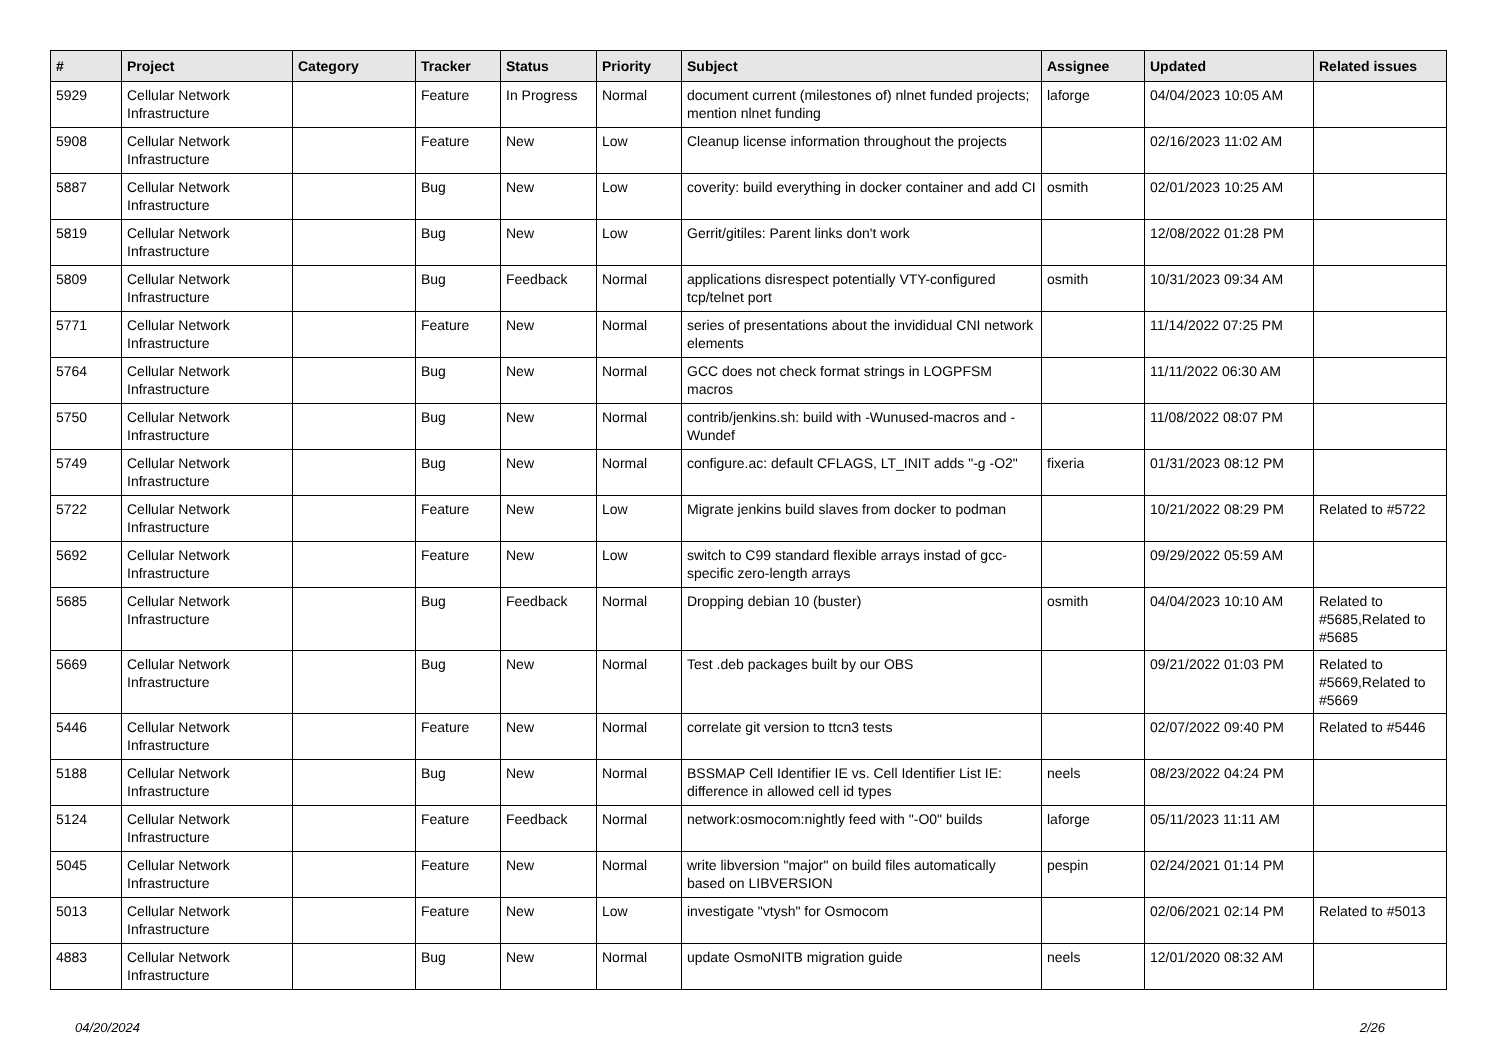| # | Project | Category | Tracker | Status | Priority | Subject | Assignee | Updated | Related issues |
| --- | --- | --- | --- | --- | --- | --- | --- | --- | --- |
| 5929 | Cellular Network Infrastructure | | Feature | In Progress | Normal | document current (milestones of) nlnet funded projects; mention nlnet funding | laforge | 04/04/2023 10:05 AM | |
| 5908 | Cellular Network Infrastructure | | Feature | New | Low | Cleanup license information throughout the projects | | 02/16/2023 11:02 AM | |
| 5887 | Cellular Network Infrastructure | | Bug | New | Low | coverity: build everything in docker container and add CI | osmith | 02/01/2023 10:25 AM | |
| 5819 | Cellular Network Infrastructure | | Bug | New | Low | Gerrit/gitiles: Parent links don't work | | 12/08/2022 01:28 PM | |
| 5809 | Cellular Network Infrastructure | | Bug | Feedback | Normal | applications disrespect potentially VTY-configured tcp/telnet port | osmith | 10/31/2023 09:34 AM | |
| 5771 | Cellular Network Infrastructure | | Feature | New | Normal | series of presentations about the invididual CNI network elements | | 11/14/2022 07:25 PM | |
| 5764 | Cellular Network Infrastructure | | Bug | New | Normal | GCC does not check format strings in LOGPFSM macros | | 11/11/2022 06:30 AM | |
| 5750 | Cellular Network Infrastructure | | Bug | New | Normal | contrib/jenkins.sh: build with -Wunused-macros and -Wundef | | 11/08/2022 08:07 PM | |
| 5749 | Cellular Network Infrastructure | | Bug | New | Normal | configure.ac: default CFLAGS, LT_INIT adds "-g -O2" | fixeria | 01/31/2023 08:12 PM | |
| 5722 | Cellular Network Infrastructure | | Feature | New | Low | Migrate jenkins build slaves from docker to podman | | 10/21/2022 08:29 PM | Related to #5722 |
| 5692 | Cellular Network Infrastructure | | Feature | New | Low | switch to C99 standard flexible arrays instad of gcc-specific zero-length arrays | | 09/29/2022 05:59 AM | |
| 5685 | Cellular Network Infrastructure | | Bug | Feedback | Normal | Dropping debian 10 (buster) | osmith | 04/04/2023 10:10 AM | Related to #5685,Related to #5685 |
| 5669 | Cellular Network Infrastructure | | Bug | New | Normal | Test .deb packages built by our OBS | | 09/21/2022 01:03 PM | Related to #5669,Related to #5669 |
| 5446 | Cellular Network Infrastructure | | Feature | New | Normal | correlate git version to ttcn3 tests | | 02/07/2022 09:40 PM | Related to #5446 |
| 5188 | Cellular Network Infrastructure | | Bug | New | Normal | BSSMAP Cell Identifier IE vs. Cell Identifier List IE: difference in allowed cell id types | neels | 08/23/2022 04:24 PM | |
| 5124 | Cellular Network Infrastructure | | Feature | Feedback | Normal | network:osmocom:nightly feed with "-O0" builds | laforge | 05/11/2023 11:11 AM | |
| 5045 | Cellular Network Infrastructure | | Feature | New | Normal | write libversion "major" on build files automatically based on LIBVERSION | pespin | 02/24/2021 01:14 PM | |
| 5013 | Cellular Network Infrastructure | | Feature | New | Low | investigate "vtysh" for Osmocom | | 02/06/2021 02:14 PM | Related to #5013 |
| 4883 | Cellular Network Infrastructure | | Bug | New | Normal | update OsmoNITB migration guide | neels | 12/01/2020 08:32 AM | |
04/20/2024 2/26